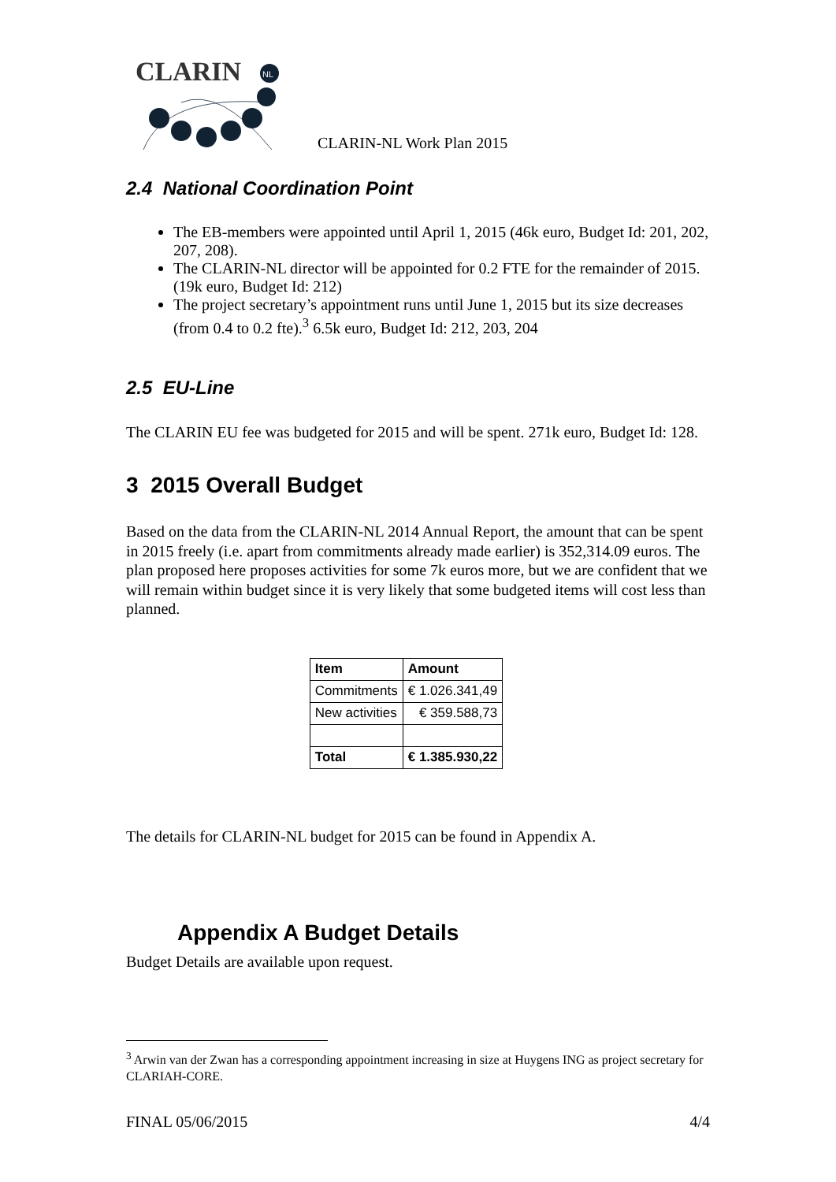CLARIN
NL
CLARIN-NL Work Plan 2015
2.4 National Coordination Point
The EB-members were appointed until April 1, 2015 (46k euro, Budget Id: 201, 202, 207, 208).
The CLARIN-NL director will be appointed for 0.2 FTE for the remainder of 2015. (19k euro, Budget Id: 212)
The project secretary’s appointment runs until June 1, 2015 but its size decreases (from 0.4 to 0.2 fte).<sup>3</sup> 6.5k euro, Budget Id: 212, 203, 204
2.5 EU-Line
The CLARIN EU fee was budgeted for 2015 and will be spent. 271k euro, Budget Id: 128.
3 2015 Overall Budget
Based on the data from the CLARIN-NL 2014 Annual Report, the amount that can be spent in 2015 freely (i.e. apart from commitments already made earlier) is 352,314.09 euros. The plan proposed here proposes activities for some 7k euros more, but we are confident that we will remain within budget since it is very likely that some budgeted items will cost less than planned.
| Item | Amount |
| --- | --- |
| Commitments | € 1.026.341,49 |
| New activities | € 359.588,73 |
| Total | € 1.385.930,22 |
The details for CLARIN-NL budget for 2015 can be found in Appendix A.
Appendix A Budget Details
Budget Details are available upon request.
<sup>3</sup> Arwin van der Zwan has a corresponding appointment increasing in size at Huygens ING as project secretary for CLARIAH-CORE.
FINAL 05/06/2015 4/4